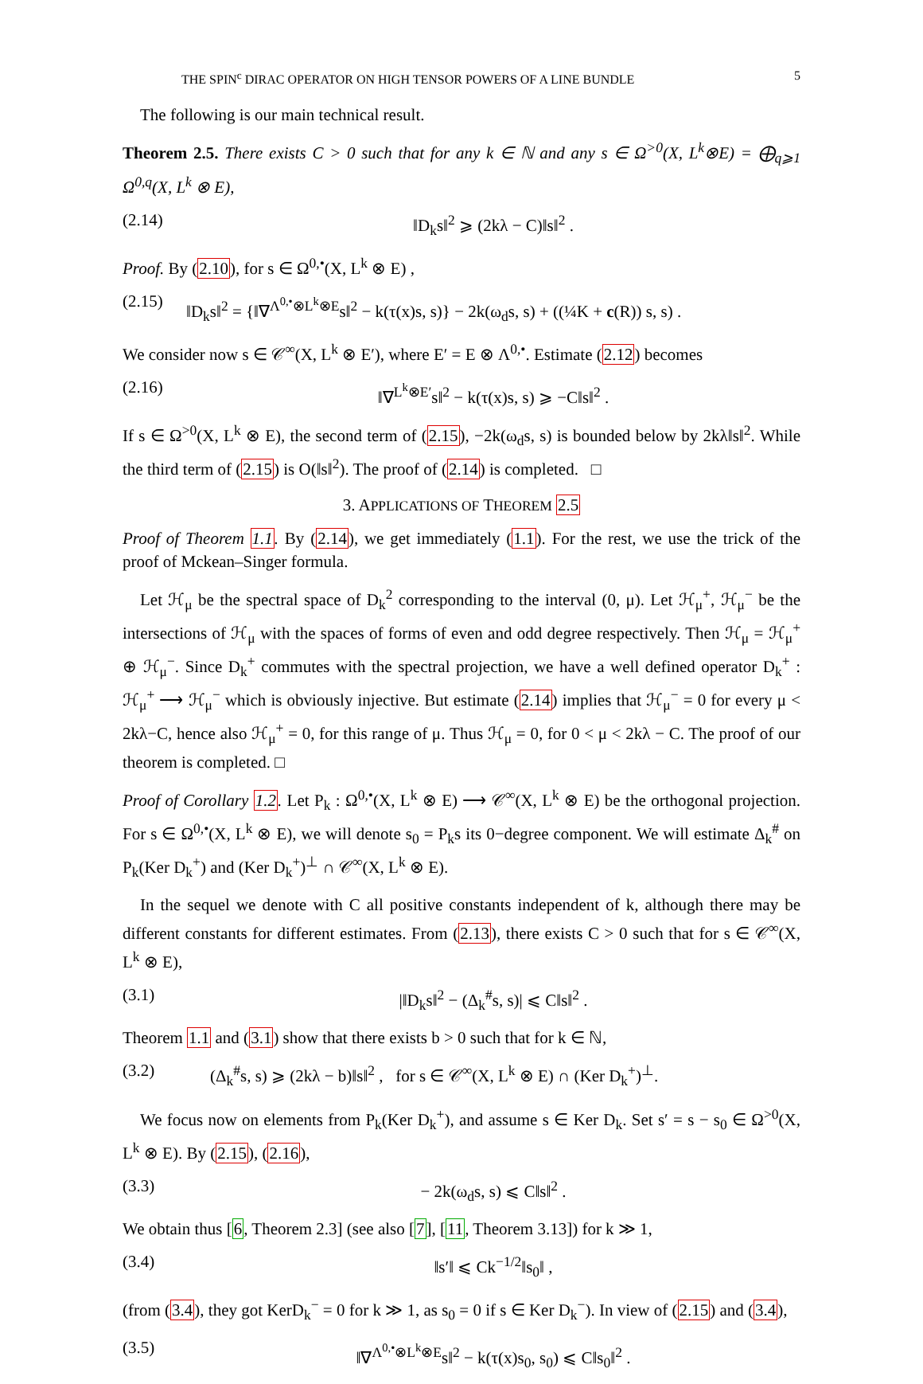THE SPIN<sup>c</sup> DIRAC OPERATOR ON HIGH TENSOR POWERS OF A LINE BUNDLE 5
The following is our main technical result.
Theorem 2.5. There exists C > 0 such that for any k ∈ ℕ and any s ∈ Ω<sup>>0</sup>(X, L<sup>k</sup>⊗E) = ⨁<sub>q⩾1</sub> Ω<sup>0,q</sup>(X, L<sup>k</sup> ⊗ E),
(2.14) ‖D<sub>k</sub>s‖<sup>2</sup> ⩾ (2kλ − C)‖s‖<sup>2</sup> .
Proof. By (2.10), for s ∈ Ω<sup>0,•</sup>(X, L<sup>k</sup> ⊗ E) ,
(2.15) ‖D<sub>k</sub>s‖<sup>2</sup> = {‖∇<sup>Λ<sup>0,•</sup>⊗L<sup>k</sup>⊗E</sup>s‖<sup>2</sup> − k(τ(x)s, s)} − 2k(ω<sub>d</sub>s, s) + ((¼K + c(R)) s, s) .
We consider now s ∈ 𝒞<sup>∞</sup>(X, L<sup>k</sup> ⊗ E′), where E′ = E ⊗ Λ<sup>0,•</sup>. Estimate (2.12) becomes
(2.16) ‖∇<sup>L<sup>k</sup>⊗E′</sup>s‖<sup>2</sup> − k(τ(x)s, s) ⩾ −C‖s‖<sup>2</sup> .
If s ∈ Ω<sup>>0</sup>(X, L<sup>k</sup> ⊗ E), the second term of (2.15), −2k(ω<sub>d</sub>s, s) is bounded below by 2kλ‖s‖<sup>2</sup>. While the third term of (2.15) is O(‖s‖<sup>2</sup>). The proof of (2.14) is completed. □
3. APPLICATIONS OF THEOREM 2.5
Proof of Theorem 1.1. By (2.14), we get immediately (1.1). For the rest, we use the trick of the proof of Mckean–Singer formula.
Let ℋ<sub>μ</sub> be the spectral space of D<sub>k</sub><sup>2</sup> corresponding to the interval (0, μ). Let ℋ<sub>μ</sub><sup>+</sup>, ℋ<sub>μ</sub><sup>−</sup> be the intersections of ℋ<sub>μ</sub> with the spaces of forms of even and odd degree respectively. Then ℋ<sub>μ</sub> = ℋ<sub>μ</sub><sup>+</sup> ⊕ ℋ<sub>μ</sub><sup>−</sup>. Since D<sub>k</sub><sup>+</sup> commutes with the spectral projection, we have a well defined operator D<sub>k</sub><sup>+</sup> : ℋ<sub>μ</sub><sup>+</sup> ⟶ ℋ<sub>μ</sub><sup>−</sup> which is obviously injective. But estimate (2.14) implies that ℋ<sub>μ</sub><sup>−</sup> = 0 for every μ < 2kλ−C, hence also ℋ<sub>μ</sub><sup>+</sup> = 0, for this range of μ. Thus ℋ<sub>μ</sub> = 0, for 0 < μ < 2kλ − C. The proof of our theorem is completed. □
Proof of Corollary 1.2. Let P<sub>k</sub> : Ω<sup>0,•</sup>(X, L<sup>k</sup> ⊗ E) ⟶ 𝒞<sup>∞</sup>(X, L<sup>k</sup> ⊗ E) be the orthogonal projection. For s ∈ Ω<sup>0,•</sup>(X, L<sup>k</sup> ⊗ E), we will denote s<sub>0</sub> = P<sub>k</sub>s its 0−degree component. We will estimate Δ<sub>k</sub><sup>#</sup> on P<sub>k</sub>(Ker D<sub>k</sub><sup>+</sup>) and (Ker D<sub>k</sub><sup>+</sup>)<sup>⊥</sup> ∩ 𝒞<sup>∞</sup>(X, L<sup>k</sup> ⊗ E).
In the sequel we denote with C all positive constants independent of k, although there may be different constants for different estimates. From (2.13), there exists C > 0 such that for s ∈ 𝒞<sup>∞</sup>(X, L<sup>k</sup> ⊗ E),
(3.1) |‖D<sub>k</sub>s‖<sup>2</sup> − (Δ<sub>k</sub><sup>#</sup>s, s)| ⩽ C‖s‖<sup>2</sup> .
Theorem 1.1 and (3.1) show that there exists b > 0 such that for k ∈ ℕ,
(3.2) (Δ<sub>k</sub><sup>#</sup>s, s) ⩾ (2kλ − b)‖s‖<sup>2</sup> , for s ∈ 𝒞<sup>∞</sup>(X, L<sup>k</sup> ⊗ E) ∩ (Ker D<sub>k</sub><sup>+</sup>)<sup>⊥</sup>.
We focus now on elements from P<sub>k</sub>(Ker D<sub>k</sub><sup>+</sup>), and assume s ∈ Ker D<sub>k</sub>. Set s′ = s − s<sub>0</sub> ∈ Ω<sup>>0</sup>(X, L<sup>k</sup> ⊗ E). By (2.15), (2.16),
(3.3) − 2k(ω<sub>d</sub>s, s) ⩽ C‖s‖<sup>2</sup> .
We obtain thus [6, Theorem 2.3] (see also [7], [11, Theorem 3.13]) for k ≫ 1,
(3.4) ‖s′‖ ⩽ Ck<sup>−1/2</sup>‖s<sub>0</sub>‖ ,
(from (3.4), they got KerD<sub>k</sub><sup>−</sup> = 0 for k ≫ 1, as s<sub>0</sub> = 0 if s ∈ Ker D<sub>k</sub><sup>−</sup>). In view of (2.15) and (3.4),
(3.5) ‖∇<sup>Λ<sup>0,•</sup>⊗L<sup>k</sup>⊗E</sup>s‖<sup>2</sup> − k(τ(x)s<sub>0</sub>, s<sub>0</sub>) ⩽ C‖s<sub>0</sub>‖<sup>2</sup> .